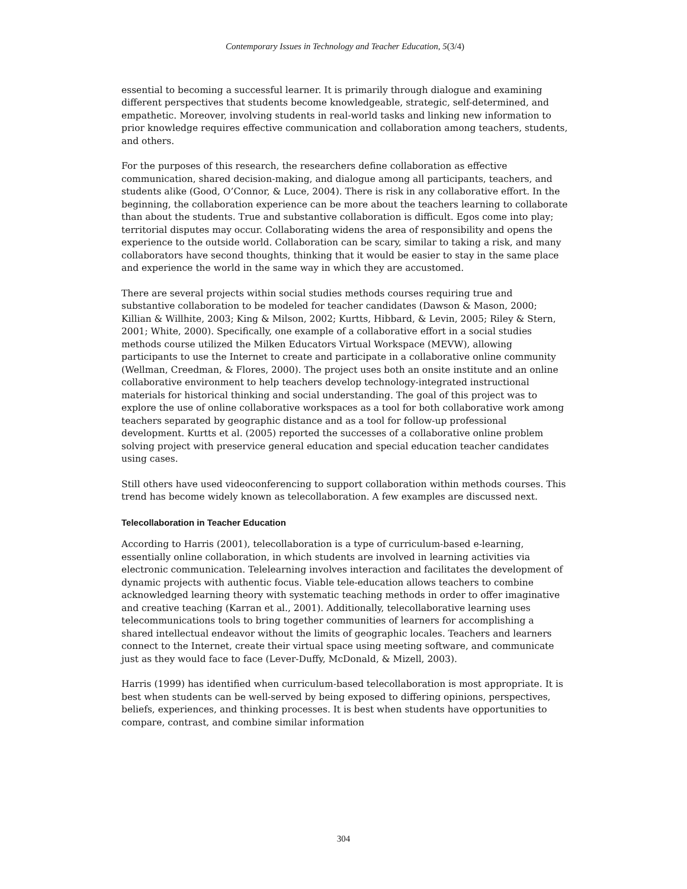Contemporary Issues in Technology and Teacher Education, 5(3/4)
essential to becoming a successful learner. It is primarily through dialogue and examining different perspectives that students become knowledgeable, strategic, self-determined, and empathetic. Moreover, involving students in real-world tasks and linking new information to prior knowledge requires effective communication and collaboration among teachers, students, and others.
For the purposes of this research, the researchers define collaboration as effective communication, shared decision-making, and dialogue among all participants, teachers, and students alike (Good, O’Connor, & Luce, 2004). There is risk in any collaborative effort. In the beginning, the collaboration experience can be more about the teachers learning to collaborate than about the students. True and substantive collaboration is difficult. Egos come into play; territorial disputes may occur. Collaborating widens the area of responsibility and opens the experience to the outside world. Collaboration can be scary, similar to taking a risk, and many collaborators have second thoughts, thinking that it would be easier to stay in the same place and experience the world in the same way in which they are accustomed.
There are several projects within social studies methods courses requiring true and substantive collaboration to be modeled for teacher candidates (Dawson & Mason, 2000; Killian & Willhite, 2003; King & Milson, 2002; Kurtts, Hibbard, & Levin, 2005; Riley & Stern, 2001; White, 2000). Specifically, one example of a collaborative effort in a social studies methods course utilized the Milken Educators Virtual Workspace (MEVW), allowing participants to use the Internet to create and participate in a collaborative online community (Wellman, Creedman, & Flores, 2000). The project uses both an onsite institute and an online collaborative environment to help teachers develop technology-integrated instructional materials for historical thinking and social understanding. The goal of this project was to explore the use of online collaborative workspaces as a tool for both collaborative work among teachers separated by geographic distance and as a tool for follow-up professional development. Kurtts et al. (2005) reported the successes of a collaborative online problem solving project with preservice general education and special education teacher candidates using cases.
Still others have used videoconferencing to support collaboration within methods courses. This trend has become widely known as telecollaboration. A few examples are discussed next.
Telecollaboration in Teacher Education
According to Harris (2001), telecollaboration is a type of curriculum-based e-learning, essentially online collaboration, in which students are involved in learning activities via electronic communication. Telelearning involves interaction and facilitates the development of dynamic projects with authentic focus. Viable tele-education allows teachers to combine acknowledged learning theory with systematic teaching methods in order to offer imaginative and creative teaching (Karran et al., 2001). Additionally, telecollaborative learning uses telecommunications tools to bring together communities of learners for accomplishing a shared intellectual endeavor without the limits of geographic locales. Teachers and learners connect to the Internet, create their virtual space using meeting software, and communicate just as they would face to face (Lever-Duffy, McDonald, & Mizell, 2003).
Harris (1999) has identified when curriculum-based telecollaboration is most appropriate. It is best when students can be well-served by being exposed to differing opinions, perspectives, beliefs, experiences, and thinking processes. It is best when students have opportunities to compare, contrast, and combine similar information
304